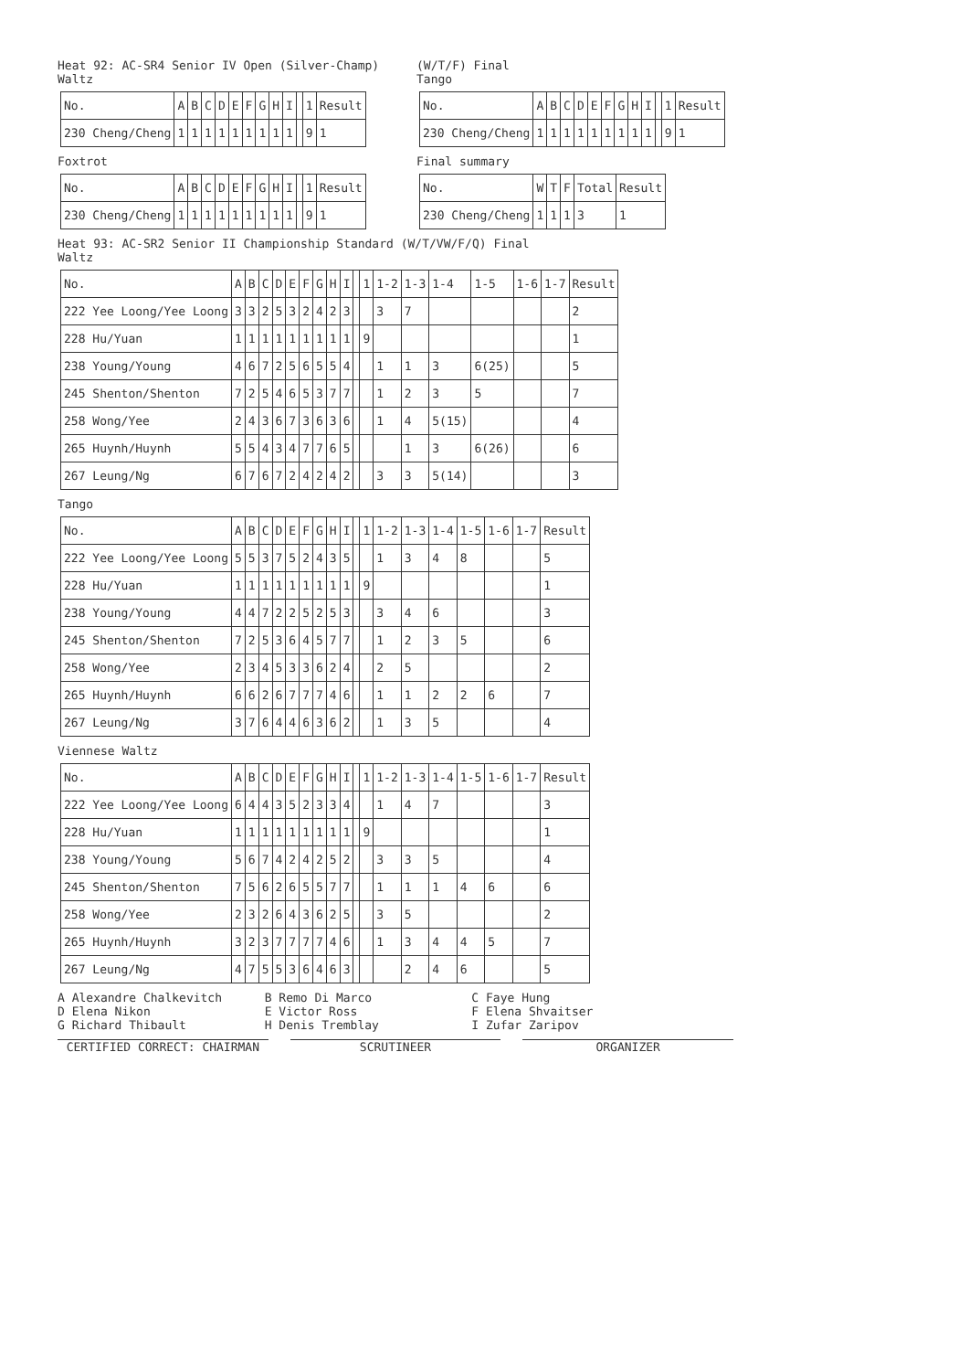Heat 92: AC-SR4 Senior IV Open (Silver-Champ)
Waltz
| No. | A | B | C | D | E | F | G | H | I | | 1 | Result |
| --- | --- | --- | --- | --- | --- | --- | --- | --- | --- | --- | --- | --- |
| 230 Cheng/Cheng | 1 | 1 | 1 | 1 | 1 | 1 | 1 | 1 | 1 | | 9 | 1 |
Foxtrot
| No. | A | B | C | D | E | F | G | H | I | | 1 | Result |
| --- | --- | --- | --- | --- | --- | --- | --- | --- | --- | --- | --- | --- |
| 230 Cheng/Cheng | 1 | 1 | 1 | 1 | 1 | 1 | 1 | 1 | 1 | | 9 | 1 |
(W/T/F) Final
Tango
| No. | A | B | C | D | E | F | G | H | I | | 1 | Result |
| --- | --- | --- | --- | --- | --- | --- | --- | --- | --- | --- | --- | --- |
| 230 Cheng/Cheng | 1 | 1 | 1 | 1 | 1 | 1 | 1 | 1 | 1 | | 9 | 1 |
Final summary
| No. | W | T | F | Total | Result |
| --- | --- | --- | --- | --- | --- |
| 230 Cheng/Cheng | 1 | 1 | 1 | 3 | 1 |
Heat 93: AC-SR2 Senior II Championship Standard (W/T/VW/F/Q) Final
Waltz
| No. | A | B | C | D | E | F | G | H | I | | 1 | 1-2 | 1-3 | 1-4 | 1-5 | 1-6 | 1-7 | Result |
| --- | --- | --- | --- | --- | --- | --- | --- | --- | --- | --- | --- | --- | --- | --- | --- | --- | --- | --- |
| 222 Yee Loong/Yee Loong | 3 | 3 | 2 | 5 | 3 | 2 | 4 | 2 | 3 | | | 3 | 7 | | | | | 2 |
| 228 Hu/Yuan | 1 | 1 | 1 | 1 | 1 | 1 | 1 | 1 | 1 | | 9 | | | | | | | 1 |
| 238 Young/Young | 4 | 6 | 7 | 2 | 5 | 6 | 5 | 5 | 4 | | | 1 | 1 | 3 | 6(25) | | | 5 |
| 245 Shenton/Shenton | 7 | 2 | 5 | 4 | 6 | 5 | 3 | 7 | 7 | | | 1 | 2 | 3 | 5 | | | 7 |
| 258 Wong/Yee | 2 | 4 | 3 | 6 | 7 | 3 | 6 | 3 | 6 | | | 1 | 4 | 5(15) | | | | 4 |
| 265 Huynh/Huynh | 5 | 5 | 4 | 3 | 4 | 7 | 7 | 6 | 5 | | | | 1 | 3 | 6(26) | | | 6 |
| 267 Leung/Ng | 6 | 7 | 6 | 7 | 2 | 4 | 2 | 4 | 2 | | | 3 | 3 | 5(14) | | | | 3 |
Tango
| No. | A | B | C | D | E | F | G | H | I | | 1 | 1-2 | 1-3 | 1-4 | 1-5 | 1-6 | 1-7 | Result |
| --- | --- | --- | --- | --- | --- | --- | --- | --- | --- | --- | --- | --- | --- | --- | --- | --- | --- | --- |
| 222 Yee Loong/Yee Loong | 5 | 5 | 3 | 7 | 5 | 2 | 4 | 3 | 5 | | | 1 | 3 | 4 | 8 | | | 5 |
| 228 Hu/Yuan | 1 | 1 | 1 | 1 | 1 | 1 | 1 | 1 | 1 | | 9 | | | | | | | 1 |
| 238 Young/Young | 4 | 4 | 7 | 2 | 2 | 5 | 2 | 5 | 3 | | | 3 | 4 | 6 | | | | 3 |
| 245 Shenton/Shenton | 7 | 2 | 5 | 3 | 6 | 4 | 5 | 7 | 7 | | | 1 | 2 | 3 | 5 | | | 6 |
| 258 Wong/Yee | 2 | 3 | 4 | 5 | 3 | 3 | 6 | 2 | 4 | | | 2 | 5 | | | | | 2 |
| 265 Huynh/Huynh | 6 | 6 | 2 | 6 | 7 | 7 | 7 | 4 | 6 | | | 1 | 1 | 2 | 2 | 6 | | 7 |
| 267 Leung/Ng | 3 | 7 | 6 | 4 | 4 | 6 | 3 | 6 | 2 | | | 1 | 3 | 5 | | | | 4 |
Viennese Waltz
| No. | A | B | C | D | E | F | G | H | I | | 1 | 1-2 | 1-3 | 1-4 | 1-5 | 1-6 | 1-7 | Result |
| --- | --- | --- | --- | --- | --- | --- | --- | --- | --- | --- | --- | --- | --- | --- | --- | --- | --- | --- |
| 222 Yee Loong/Yee Loong | 6 | 4 | 4 | 3 | 5 | 2 | 3 | 3 | 4 | | | 1 | 4 | 7 | | | | 3 |
| 228 Hu/Yuan | 1 | 1 | 1 | 1 | 1 | 1 | 1 | 1 | 1 | | 9 | | | | | | | 1 |
| 238 Young/Young | 5 | 6 | 7 | 4 | 2 | 4 | 2 | 5 | 2 | | | 3 | 3 | 5 | | | | 4 |
| 245 Shenton/Shenton | 7 | 5 | 6 | 2 | 6 | 5 | 5 | 7 | 7 | | | 1 | 1 | 1 | 4 | 6 | | 6 |
| 258 Wong/Yee | 2 | 3 | 2 | 6 | 4 | 3 | 6 | 2 | 5 | | | 3 | 5 | | | | | 2 |
| 265 Huynh/Huynh | 3 | 2 | 3 | 7 | 7 | 7 | 7 | 4 | 6 | | | 1 | 3 | 4 | 4 | 5 | | 7 |
| 267 Leung/Ng | 4 | 7 | 5 | 5 | 3 | 6 | 4 | 6 | 3 | | | | 2 | 4 | 6 | | | 5 |
A Alexandre Chalkevitch
D Elena Nikon
G Richard Thibault
B Remo Di Marco
E Victor Ross
H Denis Tremblay
C Faye Hung
F Elena Shvaitser
I Zufar Zaripov
CERTIFIED CORRECT: CHAIRMAN SCRUTINEER ORGANIZER